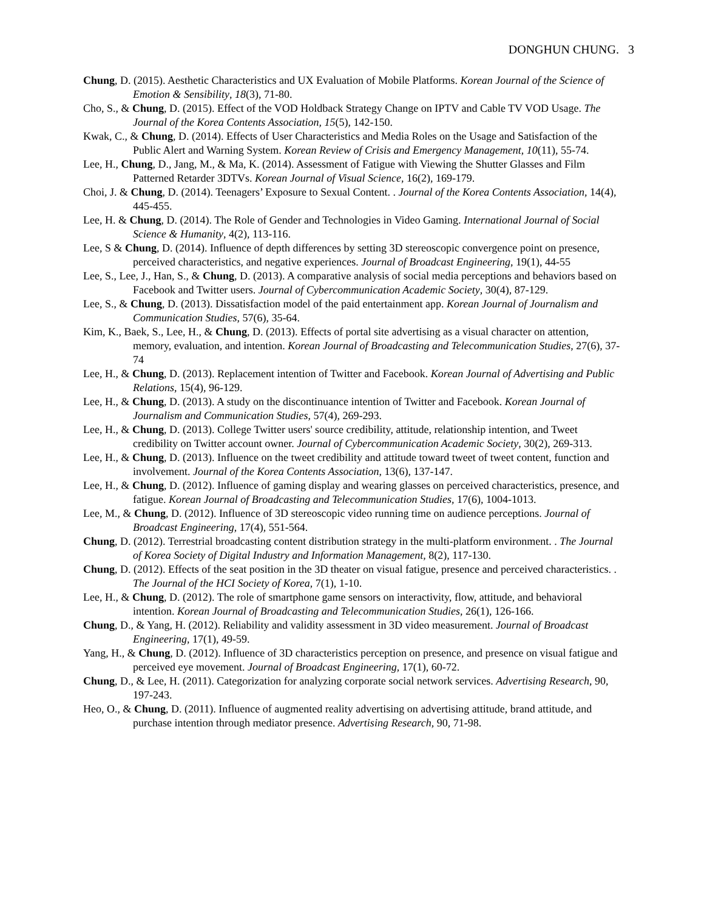DONGHUN CHUNG. 3
Chung, D. (2015). Aesthetic Characteristics and UX Evaluation of Mobile Platforms. Korean Journal of the Science of Emotion & Sensibility, 18(3), 71-80.
Cho, S., & Chung, D. (2015). Effect of the VOD Holdback Strategy Change on IPTV and Cable TV VOD Usage. The Journal of the Korea Contents Association, 15(5), 142-150.
Kwak, C., & Chung, D. (2014). Effects of User Characteristics and Media Roles on the Usage and Satisfaction of the Public Alert and Warning System. Korean Review of Crisis and Emergency Management, 10(11), 55-74.
Lee, H., Chung, D., Jang, M., & Ma, K. (2014). Assessment of Fatigue with Viewing the Shutter Glasses and Film Patterned Retarder 3DTVs. Korean Journal of Visual Science, 16(2), 169-179.
Choi, J. & Chung, D. (2014). Teenagers’ Exposure to Sexual Content. . Journal of the Korea Contents Association, 14(4), 445-455.
Lee, H. & Chung, D. (2014). The Role of Gender and Technologies in Video Gaming. International Journal of Social Science & Humanity, 4(2), 113-116.
Lee, S & Chung, D. (2014). Influence of depth differences by setting 3D stereoscopic convergence point on presence, perceived characteristics, and negative experiences. Journal of Broadcast Engineering, 19(1), 44-55
Lee, S., Lee, J., Han, S., & Chung, D. (2013). A comparative analysis of social media perceptions and behaviors based on Facebook and Twitter users. Journal of Cybercommunication Academic Society, 30(4), 87-129.
Lee, S., & Chung, D. (2013). Dissatisfaction model of the paid entertainment app. Korean Journal of Journalism and Communication Studies, 57(6), 35-64.
Kim, K., Baek, S., Lee, H., & Chung, D. (2013). Effects of portal site advertising as a visual character on attention, memory, evaluation, and intention. Korean Journal of Broadcasting and Telecommunication Studies, 27(6), 37-74
Lee, H., & Chung, D. (2013). Replacement intention of Twitter and Facebook. Korean Journal of Advertising and Public Relations, 15(4), 96-129.
Lee, H., & Chung, D. (2013). A study on the discontinuance intention of Twitter and Facebook. Korean Journal of Journalism and Communication Studies, 57(4), 269-293.
Lee, H., & Chung, D. (2013). College Twitter users' source credibility, attitude, relationship intention, and Tweet credibility on Twitter account owner. Journal of Cybercommunication Academic Society, 30(2), 269-313.
Lee, H., & Chung, D. (2013). Influence on the tweet credibility and attitude toward tweet of tweet content, function and involvement. Journal of the Korea Contents Association, 13(6), 137-147.
Lee, H., & Chung, D. (2012). Influence of gaming display and wearing glasses on perceived characteristics, presence, and fatigue. Korean Journal of Broadcasting and Telecommunication Studies, 17(6), 1004-1013.
Lee, M., & Chung, D. (2012). Influence of 3D stereoscopic video running time on audience perceptions. Journal of Broadcast Engineering, 17(4), 551-564.
Chung, D. (2012). Terrestrial broadcasting content distribution strategy in the multi-platform environment. . The Journal of Korea Society of Digital Industry and Information Management, 8(2), 117-130.
Chung, D. (2012). Effects of the seat position in the 3D theater on visual fatigue, presence and perceived characteristics. . The Journal of the HCI Society of Korea, 7(1), 1-10.
Lee, H., & Chung, D. (2012). The role of smartphone game sensors on interactivity, flow, attitude, and behavioral intention. Korean Journal of Broadcasting and Telecommunication Studies, 26(1), 126-166.
Chung, D., & Yang, H. (2012). Reliability and validity assessment in 3D video measurement. Journal of Broadcast Engineering, 17(1), 49-59.
Yang, H., & Chung, D. (2012). Influence of 3D characteristics perception on presence, and presence on visual fatigue and perceived eye movement. Journal of Broadcast Engineering, 17(1), 60-72.
Chung, D., & Lee, H. (2011). Categorization for analyzing corporate social network services. Advertising Research, 90, 197-243.
Heo, O., & Chung, D. (2011). Influence of augmented reality advertising on advertising attitude, brand attitude, and purchase intention through mediator presence. Advertising Research, 90, 71-98.